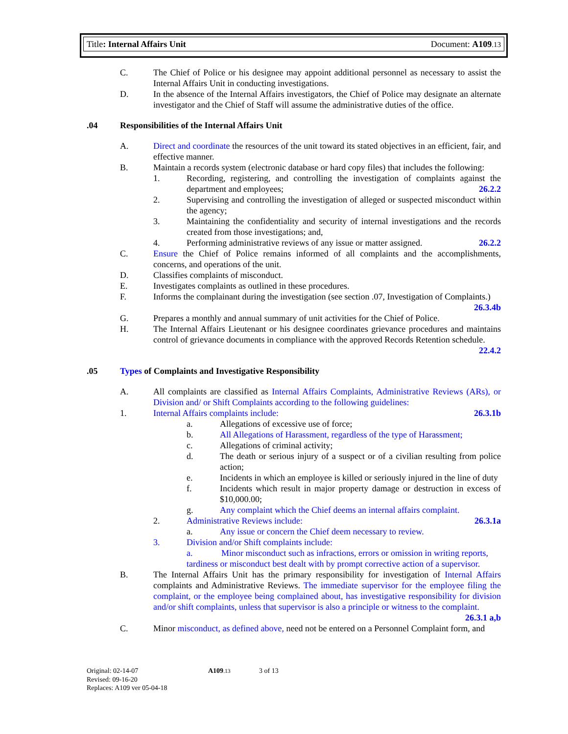Title: Internal Affairs Unit Document: A109.13
C. The Chief of Police or his designee may appoint additional personnel as necessary to assist the Internal Affairs Unit in conducting investigations.
D. In the absence of the Internal Affairs investigators, the Chief of Police may designate an alternate investigator and the Chief of Staff will assume the administrative duties of the office.
.04 Responsibilities of the Internal Affairs Unit
A. Direct and coordinate the resources of the unit toward its stated objectives in an efficient, fair, and effective manner.
B. Maintain a records system (electronic database or hard copy files) that includes the following:
1. Recording, registering, and controlling the investigation of complaints against the department and employees; 26.2.2
2. Supervising and controlling the investigation of alleged or suspected misconduct within the agency;
3. Maintaining the confidentiality and security of internal investigations and the records created from those investigations; and,
4. Performing administrative reviews of any issue or matter assigned. 26.2.2
C. Ensure the Chief of Police remains informed of all complaints and the accomplishments, concerns, and operations of the unit.
D. Classifies complaints of misconduct.
E. Investigates complaints as outlined in these procedures.
F. Informs the complainant during the investigation (see section .07, Investigation of Complaints.) 26.3.4b
G. Prepares a monthly and annual summary of unit activities for the Chief of Police.
H. The Internal Affairs Lieutenant or his designee coordinates grievance procedures and maintains control of grievance documents in compliance with the approved Records Retention schedule. 22.4.2
.05 Types of Complaints and Investigative Responsibility
A. All complaints are classified as Internal Affairs Complaints, Administrative Reviews (ARs), or Division and/ or Shift Complaints according to the following guidelines:
1. Internal Affairs complaints include: 26.3.1b
a. Allegations of excessive use of force;
b. All Allegations of Harassment, regardless of the type of Harassment;
c. Allegations of criminal activity;
d. The death or serious injury of a suspect or of a civilian resulting from police action;
e. Incidents in which an employee is killed or seriously injured in the line of duty
f. Incidents which result in major property damage or destruction in excess of $10,000.00;
g. Any complaint which the Chief deems an internal affairs complaint.
2. Administrative Reviews include: 26.3.1a
a. Any issue or concern the Chief deem necessary to review.
3. Division and/or Shift complaints include:
a. Minor misconduct such as infractions, errors or omission in writing reports, tardiness or misconduct best dealt with by prompt corrective action of a supervisor.
B. The Internal Affairs Unit has the primary responsibility for investigation of Internal Affairs complaints and Administrative Reviews. The immediate supervisor for the employee filing the complaint, or the employee being complained about, has investigative responsibility for division and/or shift complaints, unless that supervisor is also a principle or witness to the complaint. 26.3.1 a,b
C. Minor misconduct, as defined above, need not be entered on a Personnel Complaint form, and
Original: 02-14-07 A109.13 3 of 13
Revised: 09-16-20
Replaces: A109 ver 05-04-18